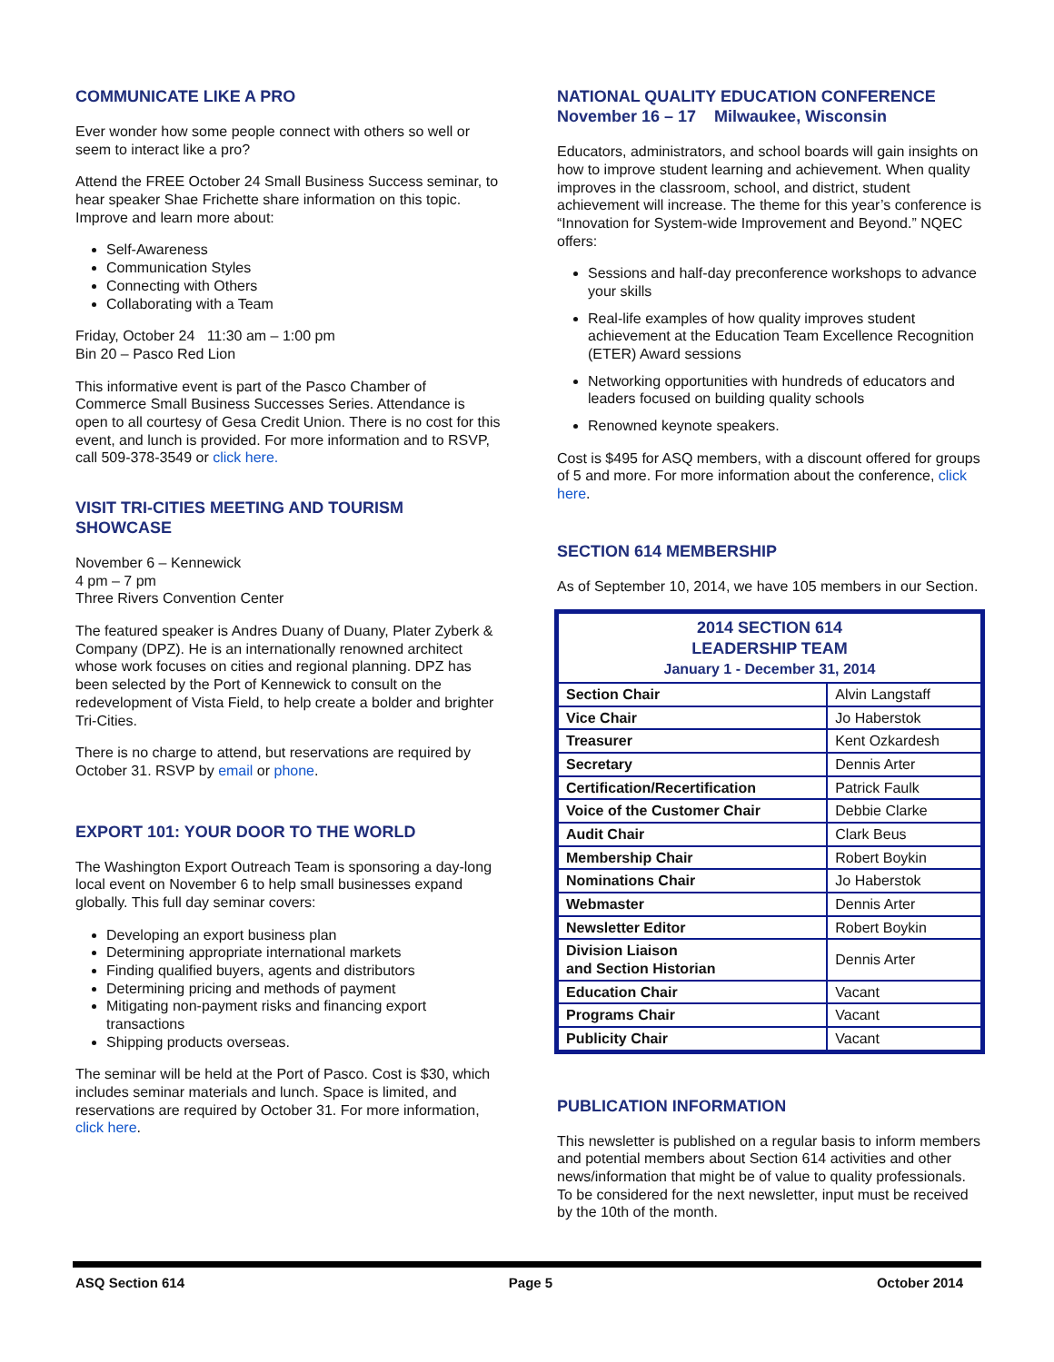COMMUNICATE LIKE A PRO
Ever wonder how some people connect with others so well or seem to interact like a pro?
Attend the FREE October 24 Small Business Success seminar, to hear speaker Shae Frichette share information on this topic. Improve and learn more about:
Self-Awareness
Communication Styles
Connecting with Others
Collaborating with a Team
Friday, October 24 11:30 am – 1:00 pm
Bin 20 – Pasco Red Lion
This informative event is part of the Pasco Chamber of Commerce Small Business Successes Series. Attendance is open to all courtesy of Gesa Credit Union. There is no cost for this event, and lunch is provided. For more information and to RSVP, call 509-378-3549 or click here.
VISIT TRI-CITIES MEETING AND TOURISM SHOWCASE
November 6 – Kennewick
4 pm – 7 pm
Three Rivers Convention Center
The featured speaker is Andres Duany of Duany, Plater Zyberk & Company (DPZ). He is an internationally renowned architect whose work focuses on cities and regional planning. DPZ has been selected by the Port of Kennewick to consult on the redevelopment of Vista Field, to help create a bolder and brighter Tri-Cities.
There is no charge to attend, but reservations are required by October 31. RSVP by email or phone.
EXPORT 101: YOUR DOOR TO THE WORLD
The Washington Export Outreach Team is sponsoring a day-long local event on November 6 to help small businesses expand globally. This full day seminar covers:
Developing an export business plan
Determining appropriate international markets
Finding qualified buyers, agents and distributors
Determining pricing and methods of payment
Mitigating non-payment risks and financing export transactions
Shipping products overseas.
The seminar will be held at the Port of Pasco. Cost is $30, which includes seminar materials and lunch. Space is limited, and reservations are required by October 31. For more information, click here.
NATIONAL QUALITY EDUCATION CONFERENCE
November 16 – 17 Milwaukee, Wisconsin
Educators, administrators, and school boards will gain insights on how to improve student learning and achievement. When quality improves in the classroom, school, and district, student achievement will increase. The theme for this year’s conference is “Innovation for System-wide Improvement and Beyond.” NQEC offers:
Sessions and half-day preconference workshops to advance your skills
Real-life examples of how quality improves student achievement at the Education Team Excellence Recognition (ETER) Award sessions
Networking opportunities with hundreds of educators and leaders focused on building quality schools
Renowned keynote speakers.
Cost is $495 for ASQ members, with a discount offered for groups of 5 and more. For more information about the conference, click here.
SECTION 614 MEMBERSHIP
As of September 10, 2014, we have 105 members in our Section.
| 2014 SECTION 614 LEADERSHIP TEAM January 1 - December 31, 2014 | |
| Section Chair | Alvin Langstaff |
| Vice Chair | Jo Haberstok |
| Treasurer | Kent Ozkardesh |
| Secretary | Dennis Arter |
| Certification/Recertification | Patrick Faulk |
| Voice of the Customer Chair | Debbie Clarke |
| Audit Chair | Clark Beus |
| Membership Chair | Robert Boykin |
| Nominations Chair | Jo Haberstok |
| Webmaster | Dennis Arter |
| Newsletter Editor | Robert Boykin |
| Division Liaison and Section Historian | Dennis Arter |
| Education Chair | Vacant |
| Programs Chair | Vacant |
| Publicity Chair | Vacant |
PUBLICATION INFORMATION
This newsletter is published on a regular basis to inform members and potential members about Section 614 activities and other news/information that might be of value to quality professionals. To be considered for the next newsletter, input must be received by the 10th of the month.
ASQ Section 614 Page 5 October 2014